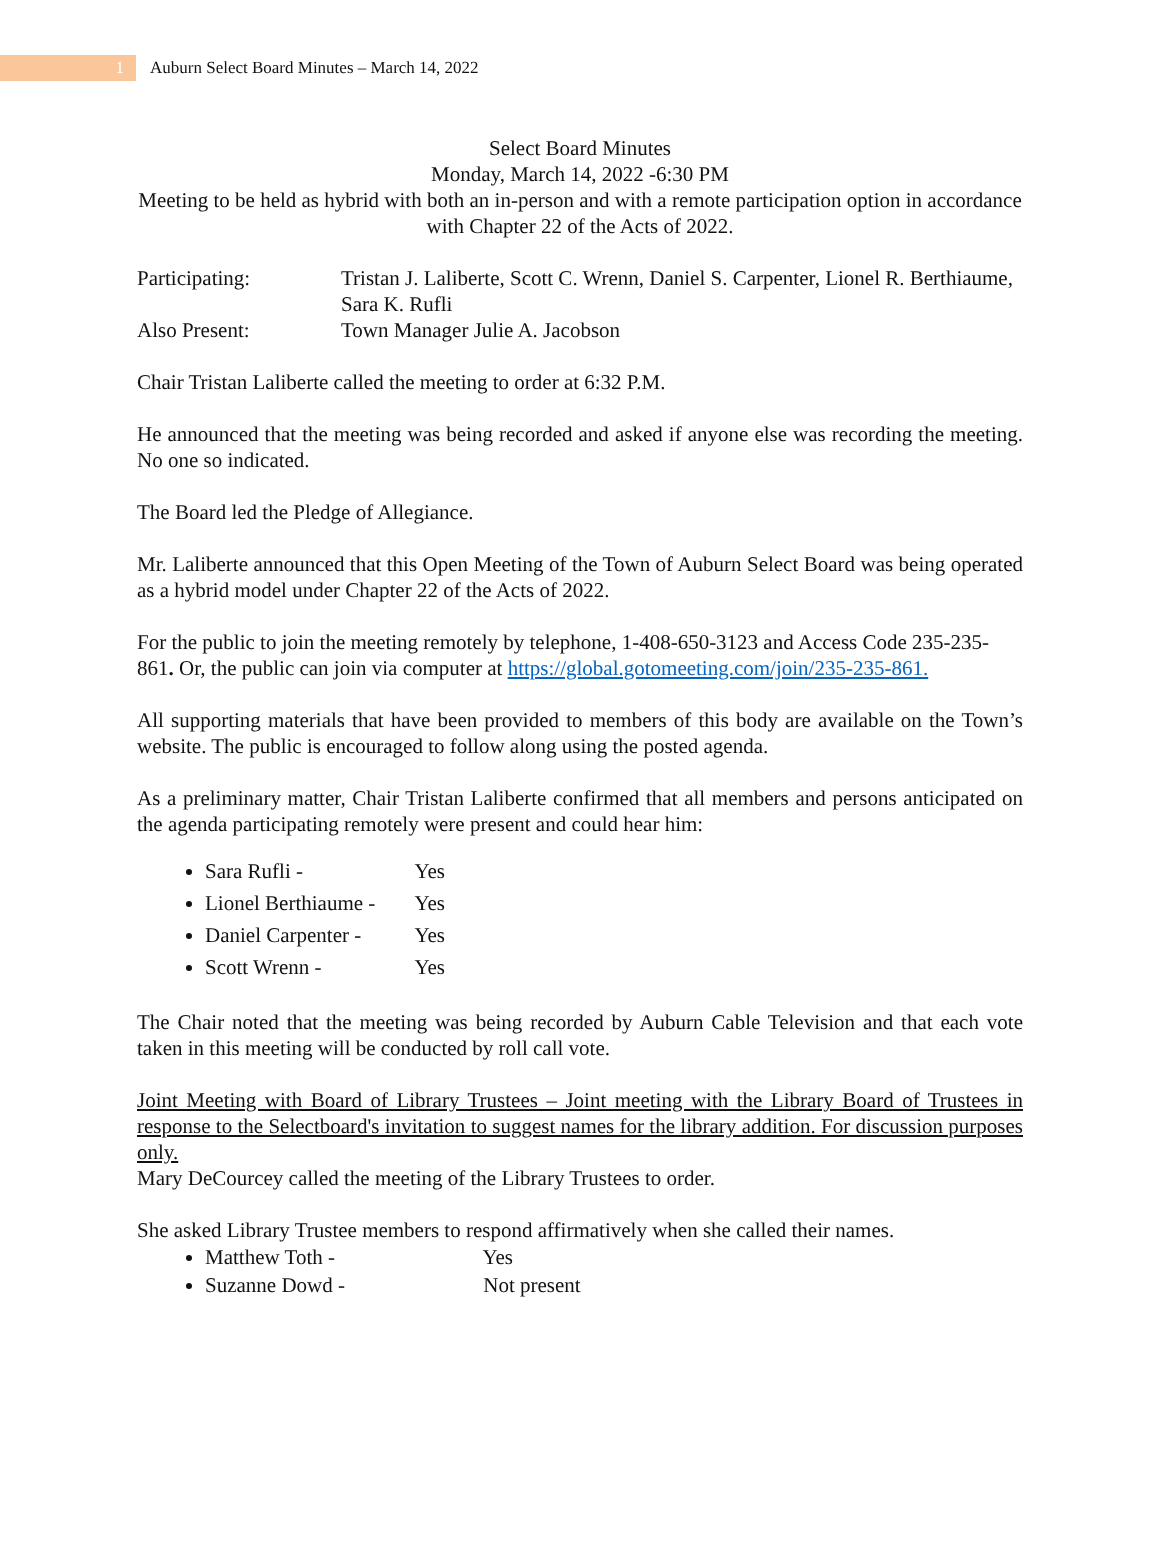1
Auburn Select Board Minutes – March 14, 2022
Select Board Minutes
Monday, March 14, 2022 -6:30 PM
Meeting to be held as hybrid with both an in-person and with a remote participation option in accordance with Chapter 22 of the Acts of 2022.
Participating: Tristan J. Laliberte, Scott C. Wrenn, Daniel S. Carpenter, Lionel R. Berthiaume, Sara K. Rufli
Also Present: Town Manager Julie A. Jacobson
Chair Tristan Laliberte called the meeting to order at 6:32 P.M.
He announced that the meeting was being recorded and asked if anyone else was recording the meeting. No one so indicated.
The Board led the Pledge of Allegiance.
Mr. Laliberte announced that this Open Meeting of the Town of Auburn Select Board was being operated as a hybrid model under Chapter 22 of the Acts of 2022.
For the public to join the meeting remotely by telephone, 1-408-650-3123 and Access Code 235-235-861. Or, the public can join via computer at https://global.gotomeeting.com/join/235-235-861.
All supporting materials that have been provided to members of this body are available on the Town’s website. The public is encouraged to follow along using the posted agenda.
As a preliminary matter, Chair Tristan Laliberte confirmed that all members and persons anticipated on the agenda participating remotely were present and could hear him:
Sara Rufli - Yes
Lionel Berthiaume - Yes
Daniel Carpenter - Yes
Scott Wrenn - Yes
The Chair noted that the meeting was being recorded by Auburn Cable Television and that each vote taken in this meeting will be conducted by roll call vote.
Joint Meeting with Board of Library Trustees – Joint meeting with the Library Board of Trustees in response to the Selectboard's invitation to suggest names for the library addition. For discussion purposes only.
Mary DeCourcey called the meeting of the Library Trustees to order.
She asked Library Trustee members to respond affirmatively when she called their names.
Matthew Toth - Yes
Suzanne Dowd - Not present